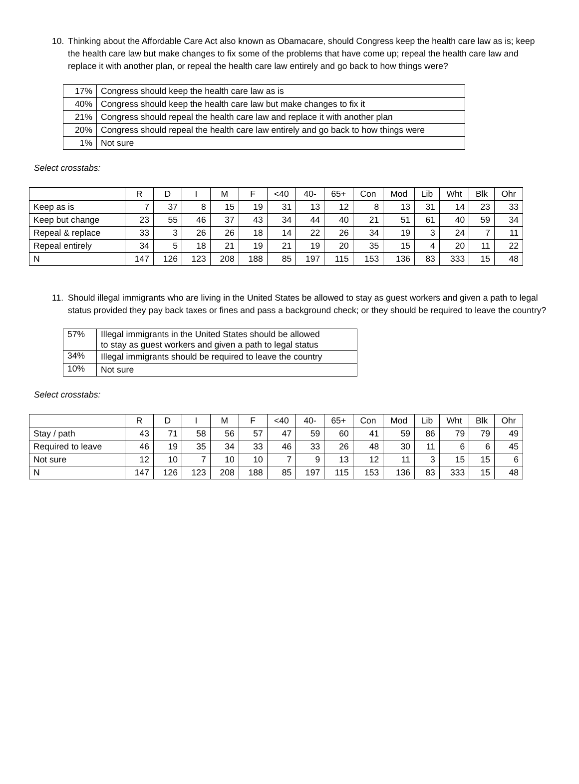10. Thinking about the Affordable Care Act also known as Obamacare, should Congress keep the health care law as is; keep the health care law but make changes to fix some of the problems that have come up; repeal the health care law and replace it with another plan, or repeal the health care law entirely and go back to how things were?
| 17% | Congress should keep the health care law as is |
| 40% | Congress should keep the health care law but make changes to fix it |
| 21% | Congress should repeal the health care law and replace it with another plan |
| 20% | Congress should repeal the health care law entirely and go back to how things were |
| 1% | Not sure |
Select crosstabs:
| | R | D | I | M | F | <40 | 40- | 65+ | Con | Mod | Lib | Wht | Blk | Ohr |
| --- | --- | --- | --- | --- | --- | --- | --- | --- | --- | --- | --- | --- | --- | --- |
| Keep as is | 7 | 37 | 8 | 15 | 19 | 31 | 13 | 12 | 8 | 13 | 31 | 14 | 23 | 33 |
| Keep but change | 23 | 55 | 46 | 37 | 43 | 34 | 44 | 40 | 21 | 51 | 61 | 40 | 59 | 34 |
| Repeal & replace | 33 | 3 | 26 | 26 | 18 | 14 | 22 | 26 | 34 | 19 | 3 | 24 | 7 | 11 |
| Repeal entirely | 34 | 5 | 18 | 21 | 19 | 21 | 19 | 20 | 35 | 15 | 4 | 20 | 11 | 22 |
| N | 147 | 126 | 123 | 208 | 188 | 85 | 197 | 115 | 153 | 136 | 83 | 333 | 15 | 48 |
11. Should illegal immigrants who are living in the United States be allowed to stay as guest workers and given a path to legal status provided they pay back taxes or fines and pass a background check; or they should be required to leave the country?
| 57% | Illegal immigrants in the United States should be allowed to stay as guest workers and given a path to legal status |
| 34% | Illegal immigrants should be required to leave the country |
| 10% | Not sure |
Select crosstabs:
| | R | D | I | M | F | <40 | 40- | 65+ | Con | Mod | Lib | Wht | Blk | Ohr |
| --- | --- | --- | --- | --- | --- | --- | --- | --- | --- | --- | --- | --- | --- | --- |
| Stay / path | 43 | 71 | 58 | 56 | 57 | 47 | 59 | 60 | 41 | 59 | 86 | 79 | 79 | 49 |
| Required to leave | 46 | 19 | 35 | 34 | 33 | 46 | 33 | 26 | 48 | 30 | 11 | 6 | 6 | 45 |
| Not sure | 12 | 10 | 7 | 10 | 10 | 7 | 9 | 13 | 12 | 11 | 3 | 15 | 15 | 6 |
| N | 147 | 126 | 123 | 208 | 188 | 85 | 197 | 115 | 153 | 136 | 83 | 333 | 15 | 48 |